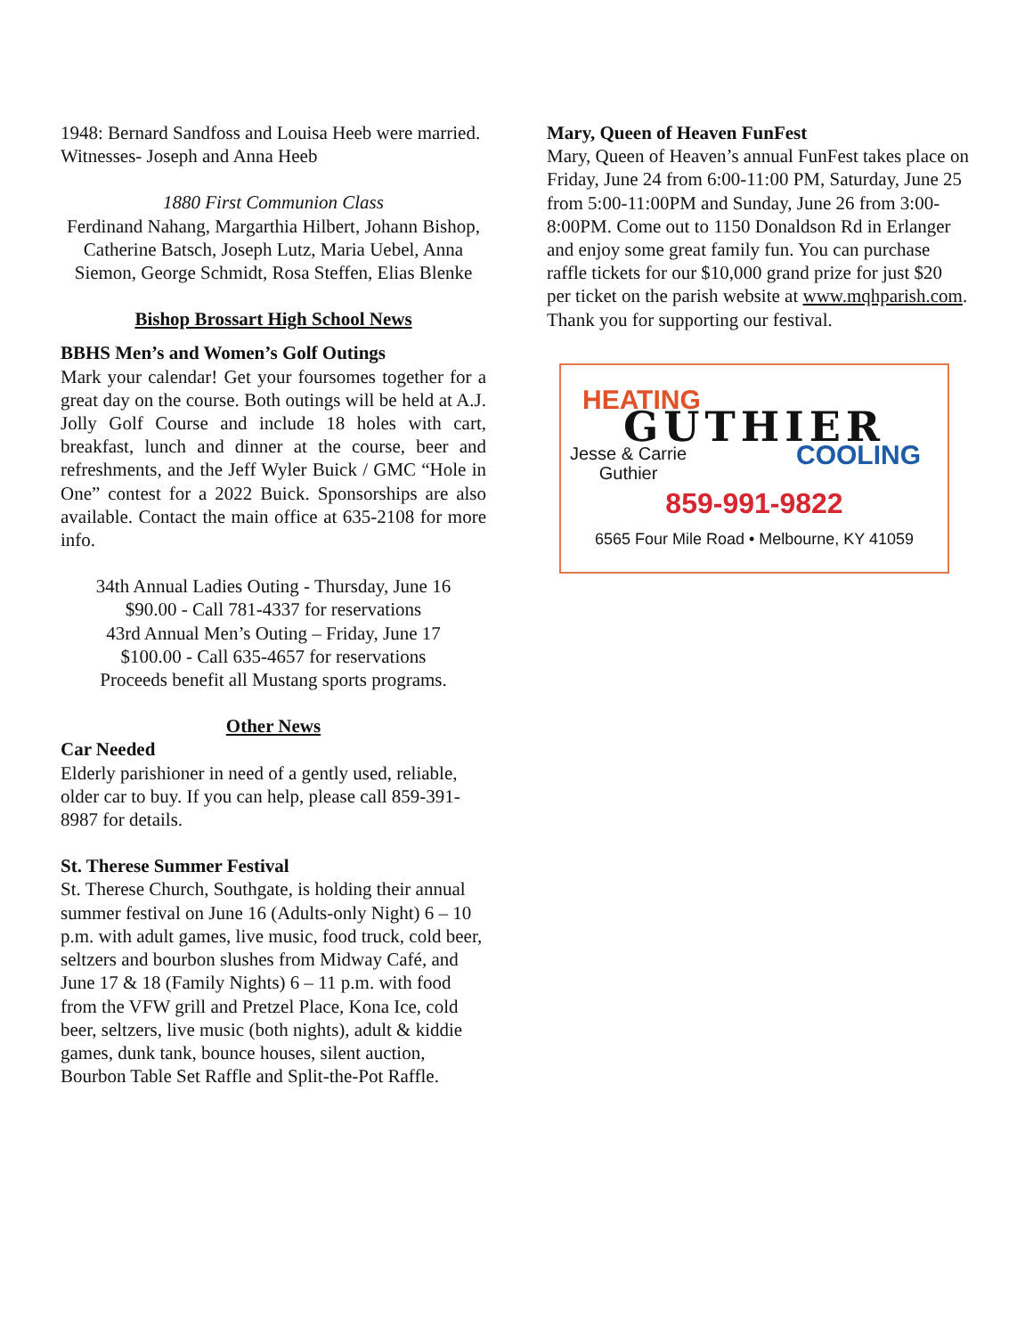1948: Bernard Sandfoss and Louisa Heeb were married. Witnesses- Joseph and Anna Heeb
1880 First Communion Class
Ferdinand Nahang, Margarthia Hilbert, Johann Bishop, Catherine Batsch, Joseph Lutz, Maria Uebel, Anna Siemon, George Schmidt, Rosa Steffen, Elias Blenke
Bishop Brossart High School News
BBHS Men’s and Women’s Golf Outings
Mark your calendar! Get your foursomes together for a great day on the course. Both outings will be held at A.J. Jolly Golf Course and include 18 holes with cart, breakfast, lunch and dinner at the course, beer and refreshments, and the Jeff Wyler Buick / GMC “Hole in One” contest for a 2022 Buick. Sponsorships are also available. Contact the main office at 635-2108 for more info.
34th Annual Ladies Outing - Thursday, June 16
$90.00 - Call 781-4337 for reservations
43rd Annual Men’s Outing – Friday, June 17
$100.00 - Call 635-4657 for reservations
Proceeds benefit all Mustang sports programs.
Other News
Car Needed
Elderly parishioner in need of a gently used, reliable, older car to buy. If you can help, please call 859-391-8987 for details.
St. Therese Summer Festival
St. Therese Church, Southgate, is holding their annual summer festival on June 16 (Adults-only Night) 6 – 10 p.m. with adult games, live music, food truck, cold beer, seltzers and bourbon slushes from Midway Café, and June 17 & 18 (Family Nights) 6 – 11 p.m. with food from the VFW grill and Pretzel Place, Kona Ice, cold beer, seltzers, live music (both nights), adult & kiddie games, dunk tank, bounce houses, silent auction, Bourbon Table Set Raffle and Split-the-Pot Raffle.
Mary, Queen of Heaven FunFest
Mary, Queen of Heaven’s annual FunFest takes place on Friday, June 24 from 6:00-11:00 PM, Saturday, June 25 from 5:00-11:00PM and Sunday, June 26 from 3:00-8:00PM. Come out to 1150 Donaldson Rd in Erlanger and enjoy some great family fun. You can purchase raffle tickets for our $10,000 grand prize for just $20 per ticket on the parish website at www.mqhparish.com. Thank you for supporting our festival.
HEATING
GUTHIER
Jesse & Carrie
Guthier COOLING
859-991-9822
6565 Four Mile Road • Melbourne, KY 41059